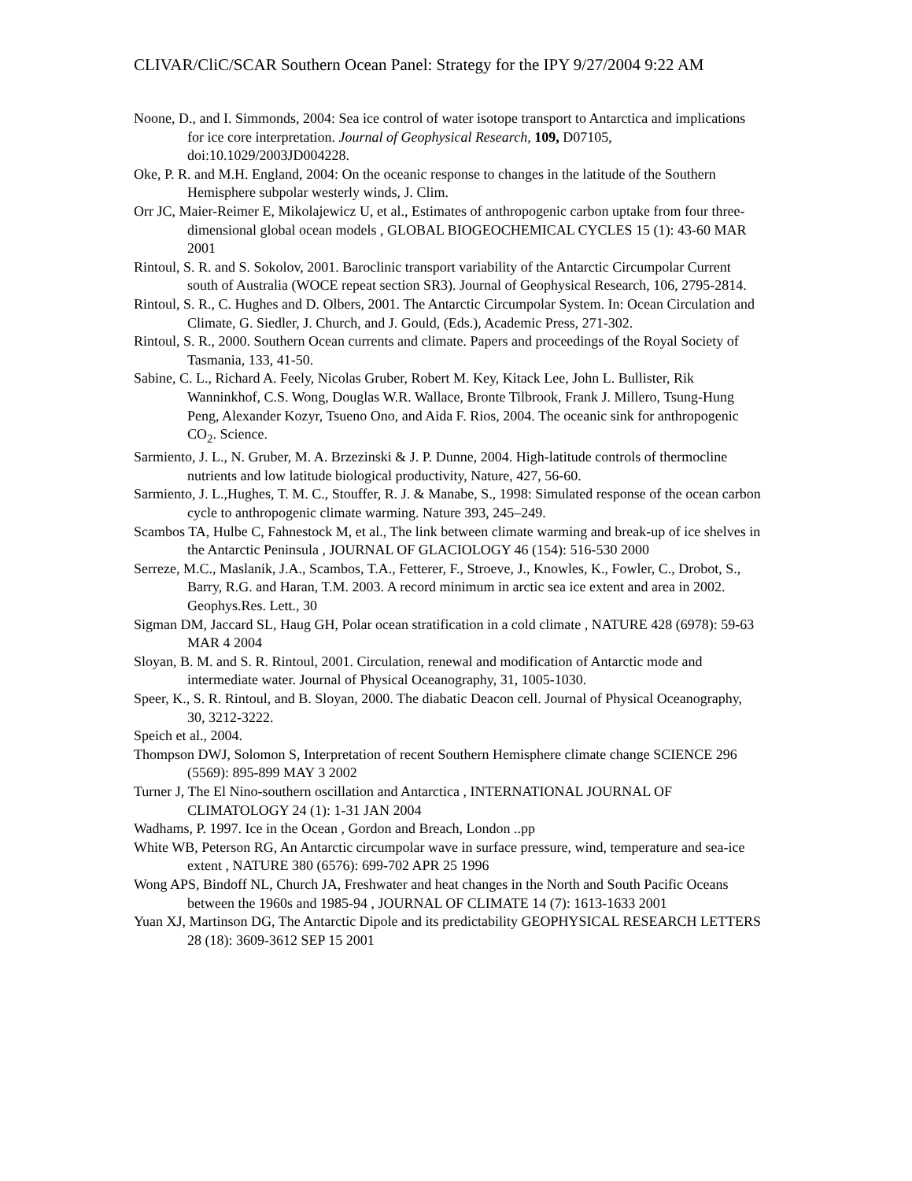CLIVAR/CliC/SCAR Southern Ocean Panel: Strategy for the IPY 9/27/2004 9:22 AM
Noone, D., and I. Simmonds, 2004: Sea ice control of water isotope transport to Antarctica and implications for ice core interpretation. Journal of Geophysical Research, 109, D07105, doi:10.1029/2003JD004228.
Oke, P. R. and M.H. England, 2004: On the oceanic response to changes in the latitude of the Southern Hemisphere subpolar westerly winds, J. Clim.
Orr JC, Maier-Reimer E, Mikolajewicz U, et al., Estimates of anthropogenic carbon uptake from four three-dimensional global ocean models , GLOBAL BIOGEOCHEMICAL CYCLES 15 (1): 43-60 MAR 2001
Rintoul, S. R. and S. Sokolov, 2001. Baroclinic transport variability of the Antarctic Circumpolar Current south of Australia (WOCE repeat section SR3). Journal of Geophysical Research, 106, 2795-2814.
Rintoul, S. R., C. Hughes and D. Olbers, 2001. The Antarctic Circumpolar System. In: Ocean Circulation and Climate, G. Siedler, J. Church, and J. Gould, (Eds.), Academic Press, 271-302.
Rintoul, S. R., 2000. Southern Ocean currents and climate. Papers and proceedings of the Royal Society of Tasmania, 133, 41-50.
Sabine, C. L., Richard A. Feely, Nicolas Gruber, Robert M. Key, Kitack Lee, John L. Bullister, Rik Wanninkhof, C.S. Wong, Douglas W.R. Wallace, Bronte Tilbrook, Frank J. Millero, Tsung-Hung Peng, Alexander Kozyr, Tsueno Ono, and Aida F. Rios, 2004. The oceanic sink for anthropogenic CO<sub>2</sub>. Science.
Sarmiento, J. L., N. Gruber, M. A. Brzezinski & J. P. Dunne, 2004. High-latitude controls of thermocline nutrients and low latitude biological productivity, Nature, 427, 56-60.
Sarmiento, J. L.,Hughes, T. M. C., Stouffer, R. J. & Manabe, S., 1998: Simulated response of the ocean carbon cycle to anthropogenic climate warming. Nature 393, 245–249.
Scambos TA, Hulbe C, Fahnestock M, et al., The link between climate warming and break-up of ice shelves in the Antarctic Peninsula , JOURNAL OF GLACIOLOGY 46 (154): 516-530 2000
Serreze, M.C., Maslanik, J.A., Scambos, T.A., Fetterer, F., Stroeve, J., Knowles, K., Fowler, C., Drobot, S., Barry, R.G. and Haran, T.M. 2003. A record minimum in arctic sea ice extent and area in 2002. Geophys.Res. Lett., 30
Sigman DM, Jaccard SL, Haug GH, Polar ocean stratification in a cold climate , NATURE 428 (6978): 59-63 MAR 4 2004
Sloyan, B. M. and S. R. Rintoul, 2001. Circulation, renewal and modification of Antarctic mode and intermediate water. Journal of Physical Oceanography, 31, 1005-1030.
Speer, K., S. R. Rintoul, and B. Sloyan, 2000. The diabatic Deacon cell. Journal of Physical Oceanography, 30, 3212-3222.
Speich et al., 2004.
Thompson DWJ, Solomon S, Interpretation of recent Southern Hemisphere climate change SCIENCE 296 (5569): 895-899 MAY 3 2002
Turner J, The El Nino-southern oscillation and Antarctica , INTERNATIONAL JOURNAL OF CLIMATOLOGY 24 (1): 1-31 JAN 2004
Wadhams, P. 1997. Ice in the Ocean , Gordon and Breach, London ..pp
White WB, Peterson RG, An Antarctic circumpolar wave in surface pressure, wind, temperature and sea-ice extent , NATURE 380 (6576): 699-702 APR 25 1996
Wong APS, Bindoff NL, Church JA, Freshwater and heat changes in the North and South Pacific Oceans between the 1960s and 1985-94 , JOURNAL OF CLIMATE 14 (7): 1613-1633 2001
Yuan XJ, Martinson DG, The Antarctic Dipole and its predictability GEOPHYSICAL RESEARCH LETTERS 28 (18): 3609-3612 SEP 15 2001